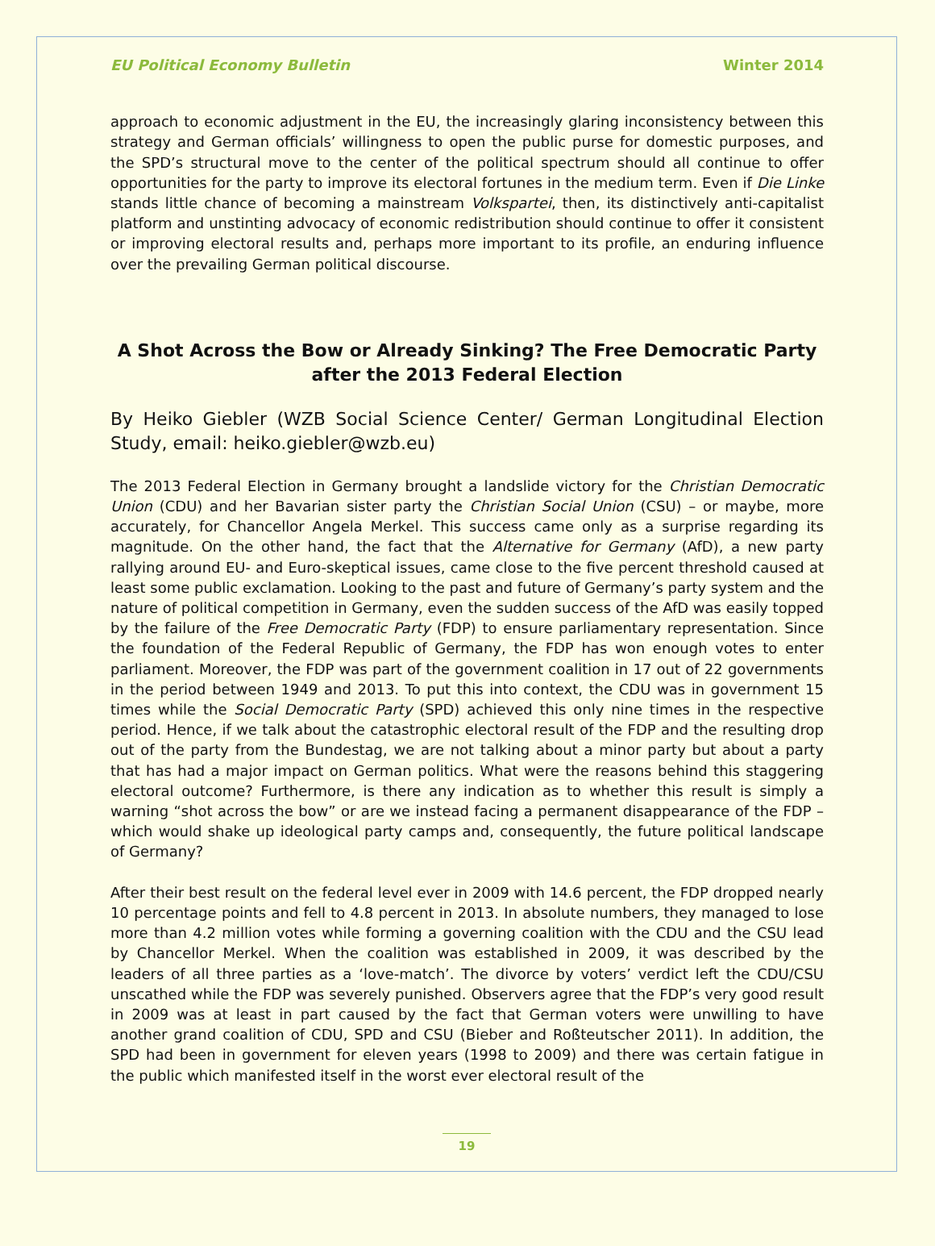EU Political Economy Bulletin Winter 2014
approach to economic adjustment in the EU, the increasingly glaring inconsistency between this strategy and German officials’ willingness to open the public purse for domestic purposes, and the SPD’s structural move to the center of the political spectrum should all continue to offer opportunities for the party to improve its electoral fortunes in the medium term. Even if Die Linke stands little chance of becoming a mainstream Volkspartei, then, its distinctively anti-capitalist platform and unstinting advocacy of economic redistribution should continue to offer it consistent or improving electoral results and, perhaps more important to its profile, an enduring influence over the prevailing German political discourse.
A Shot Across the Bow or Already Sinking? The Free Democratic Party after the 2013 Federal Election
By Heiko Giebler (WZB Social Science Center/ German Longitudinal Election Study, email: heiko.giebler@wzb.eu)
The 2013 Federal Election in Germany brought a landslide victory for the Christian Democratic Union (CDU) and her Bavarian sister party the Christian Social Union (CSU) – or maybe, more accurately, for Chancellor Angela Merkel. This success came only as a surprise regarding its magnitude. On the other hand, the fact that the Alternative for Germany (AfD), a new party rallying around EU- and Euro-skeptical issues, came close to the five percent threshold caused at least some public exclamation. Looking to the past and future of Germany’s party system and the nature of political competition in Germany, even the sudden success of the AfD was easily topped by the failure of the Free Democratic Party (FDP) to ensure parliamentary representation. Since the foundation of the Federal Republic of Germany, the FDP has won enough votes to enter parliament. Moreover, the FDP was part of the government coalition in 17 out of 22 governments in the period between 1949 and 2013. To put this into context, the CDU was in government 15 times while the Social Democratic Party (SPD) achieved this only nine times in the respective period. Hence, if we talk about the catastrophic electoral result of the FDP and the resulting drop out of the party from the Bundestag, we are not talking about a minor party but about a party that has had a major impact on German politics. What were the reasons behind this staggering electoral outcome? Furthermore, is there any indication as to whether this result is simply a warning “shot across the bow” or are we instead facing a permanent disappearance of the FDP – which would shake up ideological party camps and, consequently, the future political landscape of Germany?
After their best result on the federal level ever in 2009 with 14.6 percent, the FDP dropped nearly 10 percentage points and fell to 4.8 percent in 2013. In absolute numbers, they managed to lose more than 4.2 million votes while forming a governing coalition with the CDU and the CSU lead by Chancellor Merkel. When the coalition was established in 2009, it was described by the leaders of all three parties as a ‘love-match’. The divorce by voters’ verdict left the CDU/CSU unscathed while the FDP was severely punished. Observers agree that the FDP’s very good result in 2009 was at least in part caused by the fact that German voters were unwilling to have another grand coalition of CDU, SPD and CSU (Bieber and Roßteutscher 2011). In addition, the SPD had been in government for eleven years (1998 to 2009) and there was certain fatigue in the public which manifested itself in the worst ever electoral result of the
19